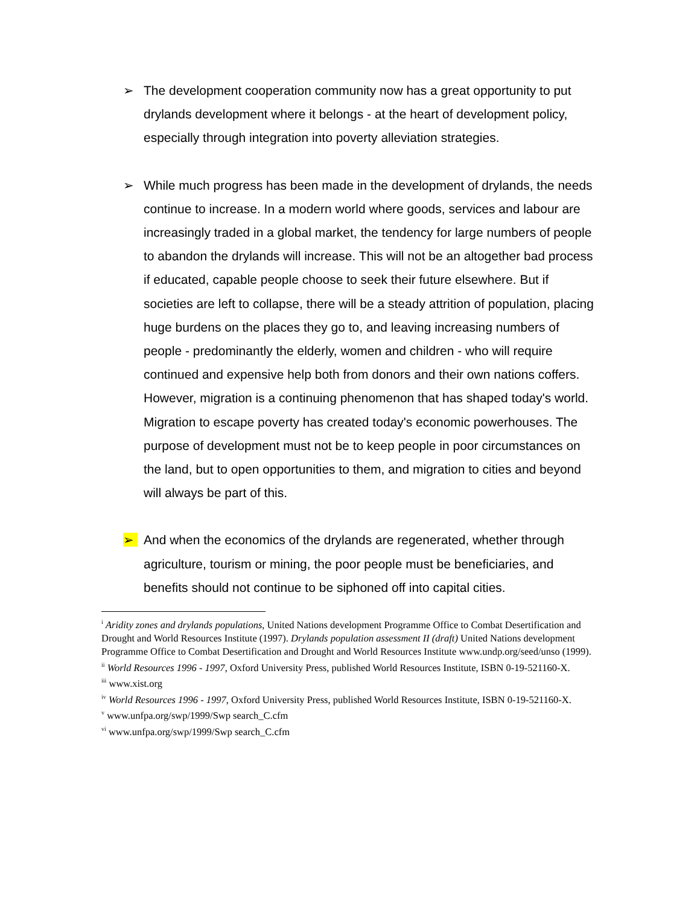➢ The development cooperation community now has a great opportunity to put drylands development where it belongs - at the heart of development policy, especially through integration into poverty alleviation strategies.
➢ While much progress has been made in the development of drylands, the needs continue to increase. In a modern world where goods, services and labour are increasingly traded in a global market, the tendency for large numbers of people to abandon the drylands will increase. This will not be an altogether bad process if educated, capable people choose to seek their future elsewhere. But if societies are left to collapse, there will be a steady attrition of population, placing huge burdens on the places they go to, and leaving increasing numbers of people - predominantly the elderly, women and children - who will require continued and expensive help both from donors and their own nations coffers. However, migration is a continuing phenomenon that has shaped today's world. Migration to escape poverty has created today's economic powerhouses. The purpose of development must not be to keep people in poor circumstances on the land, but to open opportunities to them, and migration to cities and beyond will always be part of this.
➢ And when the economics of the drylands are regenerated, whether through agriculture, tourism or mining, the poor people must be beneficiaries, and benefits should not continue to be siphoned off into capital cities.
<sup>i</sup> Aridity zones and drylands populations, United Nations development Programme Office to Combat Desertification and Drought and World Resources Institute (1997). Drylands population assessment II (draft) United Nations development Programme Office to Combat Desertification and Drought and World Resources Institute www.undp.org/seed/unso (1999).
<sup>ii</sup> World Resources 1996 - 1997, Oxford University Press, published World Resources Institute, ISBN 0-19-521160-X.
<sup>iii</sup> www.xist.org
<sup>iv</sup> World Resources 1996 - 1997, Oxford University Press, published World Resources Institute, ISBN 0-19-521160-X.
<sup>v</sup> www.unfpa.org/swp/1999/Swp search_C.cfm
<sup>vi</sup> www.unfpa.org/swp/1999/Swp search_C.cfm